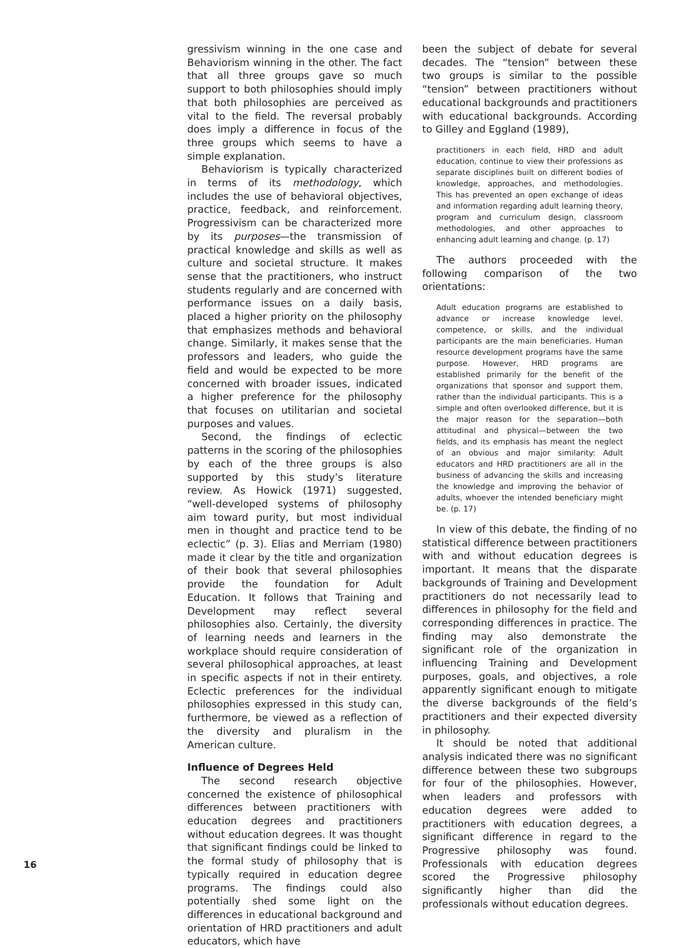gressivism winning in the one case and Behaviorism winning in the other. The fact that all three groups gave so much support to both philosophies should imply that both philosophies are perceived as vital to the field. The reversal probably does imply a difference in focus of the three groups which seems to have a simple explanation.
Behaviorism is typically characterized in terms of its methodology, which includes the use of behavioral objectives, practice, feedback, and reinforcement. Progressivism can be characterized more by its purposes—the transmission of practical knowledge and skills as well as culture and societal structure. It makes sense that the practitioners, who instruct students regularly and are concerned with performance issues on a daily basis, placed a higher priority on the philosophy that emphasizes methods and behavioral change. Similarly, it makes sense that the professors and leaders, who guide the field and would be expected to be more concerned with broader issues, indicated a higher preference for the philosophy that focuses on utilitarian and societal purposes and values.
Second, the findings of eclectic patterns in the scoring of the philosophies by each of the three groups is also supported by this study’s literature review. As Howick (1971) suggested, “well-developed systems of philosophy aim toward purity, but most individual men in thought and practice tend to be eclectic” (p. 3). Elias and Merriam (1980) made it clear by the title and organization of their book that several philosophies provide the foundation for Adult Education. It follows that Training and Development may reflect several philosophies also. Certainly, the diversity of learning needs and learners in the workplace should require consideration of several philosophical approaches, at least in specific aspects if not in their entirety. Eclectic preferences for the individual philosophies expressed in this study can, furthermore, be viewed as a reflection of the diversity and pluralism in the American culture.
Influence of Degrees Held
The second research objective concerned the existence of philosophical differences between practitioners with education degrees and practitioners without education degrees. It was thought that significant findings could be linked to the formal study of philosophy that is typically required in education degree programs. The findings could also potentially shed some light on the differences in educational background and orientation of HRD practitioners and adult educators, which have
been the subject of debate for several decades. The “tension” between these two groups is similar to the possible “tension” between practitioners without educational backgrounds and practitioners with educational backgrounds. According to Gilley and Eggland (1989),
practitioners in each field, HRD and adult education, continue to view their professions as separate disciplines built on different bodies of knowledge, approaches, and methodologies. This has prevented an open exchange of ideas and information regarding adult learning theory, program and curriculum design, classroom methodologies, and other approaches to enhancing adult learning and change. (p. 17)
The authors proceeded with the following comparison of the two orientations:
Adult education programs are established to advance or increase knowledge level, competence, or skills, and the individual participants are the main beneficiaries. Human resource development programs have the same purpose. However, HRD programs are established primarily for the benefit of the organizations that sponsor and support them, rather than the individual participants. This is a simple and often overlooked difference, but it is the major reason for the separation—both attitudinal and physical—between the two fields, and its emphasis has meant the neglect of an obvious and major similarity: Adult educators and HRD practitioners are all in the business of advancing the skills and increasing the knowledge and improving the behavior of adults, whoever the intended beneficiary might be. (p. 17)
In view of this debate, the finding of no statistical difference between practitioners with and without education degrees is important. It means that the disparate backgrounds of Training and Development practitioners do not necessarily lead to differences in philosophy for the field and corresponding differences in practice. The finding may also demonstrate the significant role of the organization in influencing Training and Development purposes, goals, and objectives, a role apparently significant enough to mitigate the diverse backgrounds of the field’s practitioners and their expected diversity in philosophy.
It should be noted that additional analysis indicated there was no significant difference between these two subgroups for four of the philosophies. However, when leaders and professors with education degrees were added to practitioners with education degrees, a significant difference in regard to the Progressive philosophy was found. Professionals with education degrees scored the Progressive philosophy significantly higher than did the professionals without education degrees.
16